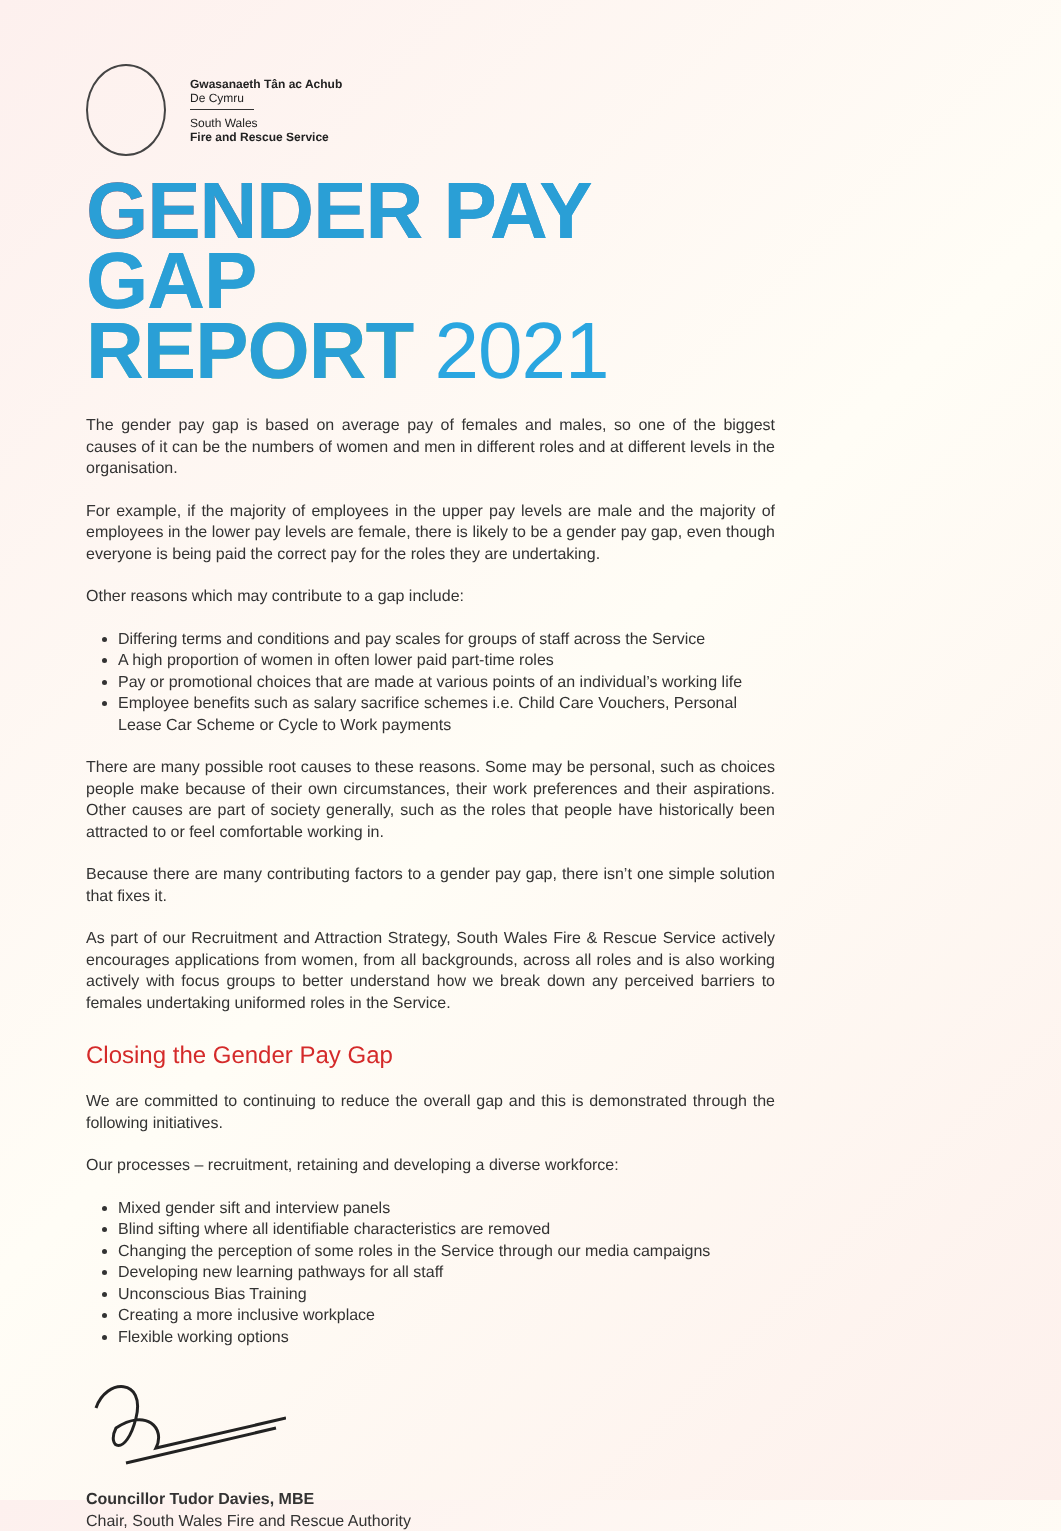Gwasanaeth Tân ac Achub
De Cymru
South Wales
Fire and Rescue Service
GENDER PAY GAP
REPORT 2021
The gender pay gap is based on average pay of females and males, so one of the biggest causes of it can be the numbers of women and men in different roles and at different levels in the organisation.
For example, if the majority of employees in the upper pay levels are male and the majority of employees in the lower pay levels are female, there is likely to be a gender pay gap, even though everyone is being paid the correct pay for the roles they are undertaking.
Other reasons which may contribute to a gap include:
Differing terms and conditions and pay scales for groups of staff across the Service
A high proportion of women in often lower paid part-time roles
Pay or promotional choices that are made at various points of an individual’s working life
Employee benefits such as salary sacrifice schemes i.e. Child Care Vouchers, Personal Lease Car Scheme or Cycle to Work payments
There are many possible root causes to these reasons. Some may be personal, such as choices people make because of their own circumstances, their work preferences and their aspirations. Other causes are part of society generally, such as the roles that people have historically been attracted to or feel comfortable working in.
Because there are many contributing factors to a gender pay gap, there isn’t one simple solution that fixes it.
As part of our Recruitment and Attraction Strategy, South Wales Fire & Rescue Service actively encourages applications from women, from all backgrounds, across all roles and is also working actively with focus groups to better understand how we break down any perceived barriers to females undertaking uniformed roles in the Service.
Closing the Gender Pay Gap
We are committed to continuing to reduce the overall gap and this is demonstrated through the following initiatives.
Our processes – recruitment, retaining and developing a diverse workforce:
Mixed gender sift and interview panels
Blind sifting where all identifiable characteristics are removed
Changing the perception of some roles in the Service through our media campaigns
Developing new learning pathways for all staff
Unconscious Bias Training
Creating a more inclusive workplace
Flexible working options
Councillor Tudor Davies, MBE
Chair, South Wales Fire and Rescue Authority